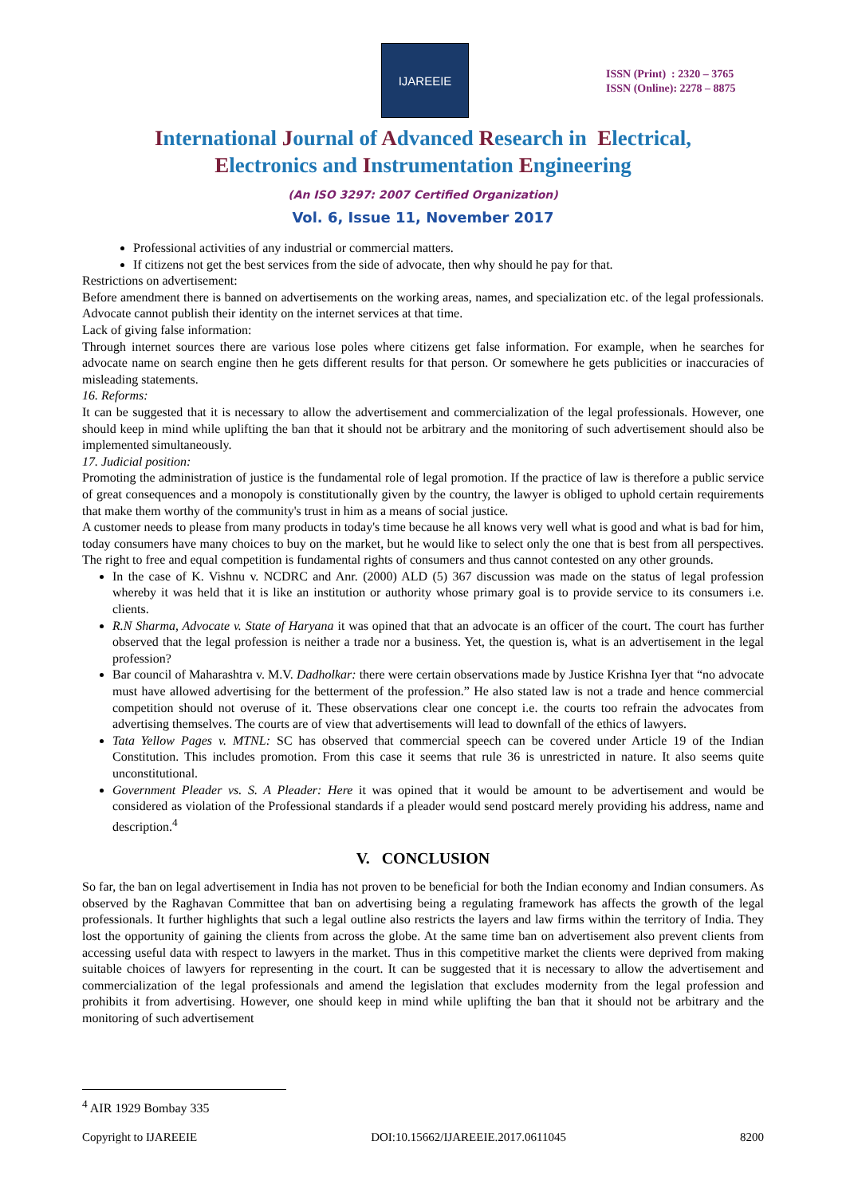IJAREEIE
ISSN (Print) : 2320 – 3765
ISSN (Online): 2278 – 8875
International Journal of Advanced Research in Electrical,
Electronics and Instrumentation Engineering
(An ISO 3297: 2007 Certified Organization)
Vol. 6, Issue 11, November 2017
Professional activities of any industrial or commercial matters.
If citizens not get the best services from the side of advocate, then why should he pay for that.
Restrictions on advertisement:
Before amendment there is banned on advertisements on the working areas, names, and specialization etc. of the legal professionals. Advocate cannot publish their identity on the internet services at that time.
Lack of giving false information:
Through internet sources there are various lose poles where citizens get false information. For example, when he searches for advocate name on search engine then he gets different results for that person. Or somewhere he gets publicities or inaccuracies of misleading statements.
16. Reforms:
It can be suggested that it is necessary to allow the advertisement and commercialization of the legal professionals. However, one should keep in mind while uplifting the ban that it should not be arbitrary and the monitoring of such advertisement should also be implemented simultaneously.
17. Judicial position:
Promoting the administration of justice is the fundamental role of legal promotion. If the practice of law is therefore a public service of great consequences and a monopoly is constitutionally given by the country, the lawyer is obliged to uphold certain requirements that make them worthy of the community's trust in him as a means of social justice.
A customer needs to please from many products in today's time because he all knows very well what is good and what is bad for him, today consumers have many choices to buy on the market, but he would like to select only the one that is best from all perspectives. The right to free and equal competition is fundamental rights of consumers and thus cannot contested on any other grounds.
In the case of K. Vishnu v. NCDRC and Anr. (2000) ALD (5) 367 discussion was made on the status of legal profession whereby it was held that it is like an institution or authority whose primary goal is to provide service to its consumers i.e. clients.
R.N Sharma, Advocate v. State of Haryana it was opined that that an advocate is an officer of the court. The court has further observed that the legal profession is neither a trade nor a business. Yet, the question is, what is an advertisement in the legal profession?
Bar council of Maharashtra v. M.V. Dadholkar: there were certain observations made by Justice Krishna Iyer that “no advocate must have allowed advertising for the betterment of the profession.” He also stated law is not a trade and hence commercial competition should not overuse of it. These observations clear one concept i.e. the courts too refrain the advocates from advertising themselves. The courts are of view that advertisements will lead to downfall of the ethics of lawyers.
Tata Yellow Pages v. MTNL: SC has observed that commercial speech can be covered under Article 19 of the Indian Constitution. This includes promotion. From this case it seems that rule 36 is unrestricted in nature. It also seems quite unconstitutional.
Government Pleader vs. S. A Pleader: Here it was opined that it would be amount to be advertisement and would be considered as violation of the Professional standards if a pleader would send postcard merely providing his address, name and description.<sup>4</sup>
V. CONCLUSION
So far, the ban on legal advertisement in India has not proven to be beneficial for both the Indian economy and Indian consumers. As observed by the Raghavan Committee that ban on advertising being a regulating framework has affects the growth of the legal professionals. It further highlights that such a legal outline also restricts the layers and law firms within the territory of India. They lost the opportunity of gaining the clients from across the globe. At the same time ban on advertisement also prevent clients from accessing useful data with respect to lawyers in the market. Thus in this competitive market the clients were deprived from making suitable choices of lawyers for representing in the court. It can be suggested that it is necessary to allow the advertisement and commercialization of the legal professionals and amend the legislation that excludes modernity from the legal profession and prohibits it from advertising. However, one should keep in mind while uplifting the ban that it should not be arbitrary and the monitoring of such advertisement
<sup>4</sup> AIR 1929 Bombay 335
Copyright to IJAREEIE DOI:10.15662/IJAREEIE.2017.0611045 8200